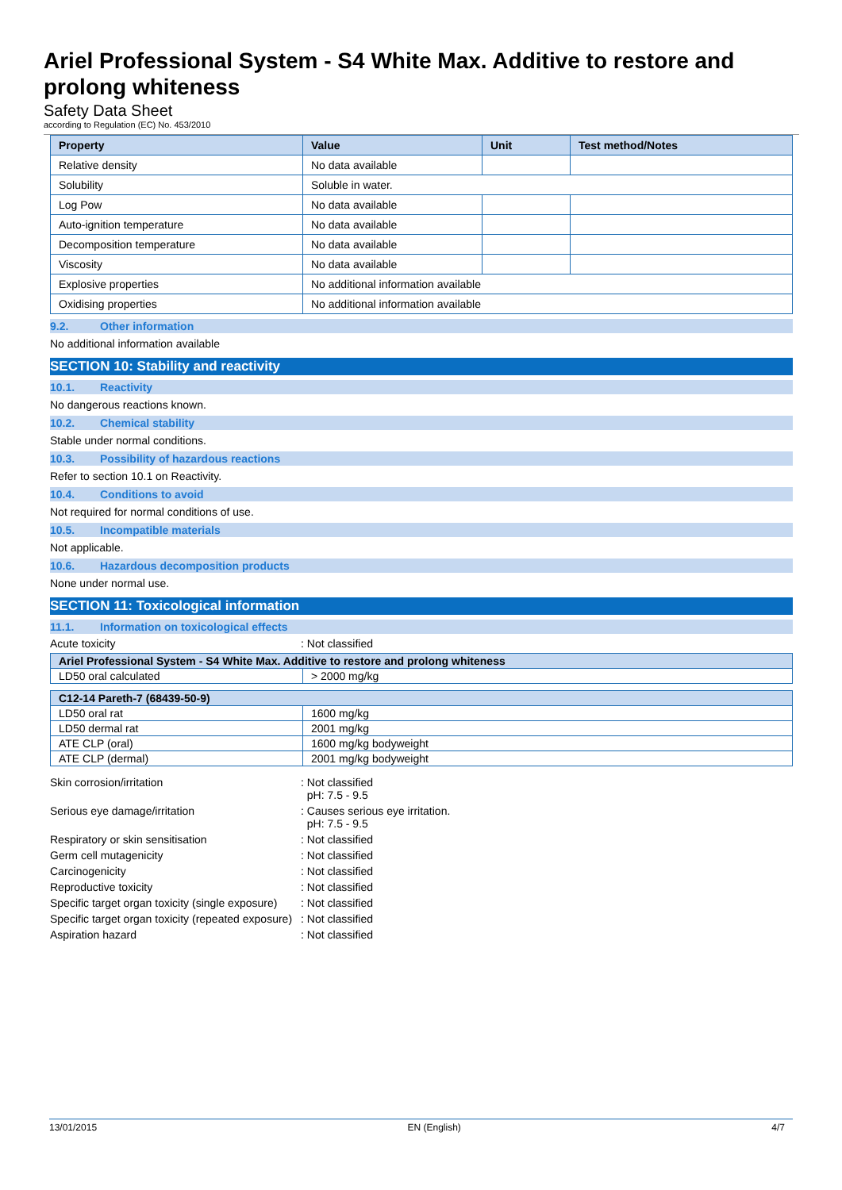Ariel Professional System - S4 White Max. Additive to restore and prolong whiteness
Safety Data Sheet
according to Regulation (EC) No. 453/2010
| Property | Value | Unit | Test method/Notes |
| --- | --- | --- | --- |
| Relative density | No data available | | |
| Solubility | Soluble in water. | | |
| Log Pow | No data available | | |
| Auto-ignition temperature | No data available | | |
| Decomposition temperature | No data available | | |
| Viscosity | No data available | | |
| Explosive properties | No additional information available | | |
| Oxidising properties | No additional information available | | |
9.2. Other information
No additional information available
SECTION 10: Stability and reactivity
10.1. Reactivity
No dangerous reactions known.
10.2. Chemical stability
Stable under normal conditions.
10.3. Possibility of hazardous reactions
Refer to section 10.1 on Reactivity.
10.4. Conditions to avoid
Not required for normal conditions of use.
10.5. Incompatible materials
Not applicable.
10.6. Hazardous decomposition products
None under normal use.
SECTION 11: Toxicological information
11.1. Information on toxicological effects
Acute toxicity : Not classified
| Ariel Professional System - S4 White Max. Additive to restore and prolong whiteness | |
| --- | --- |
| LD50 oral calculated | > 2000 mg/kg |
| C12-14 Pareth-7 (68439-50-9) | |
| --- | --- |
| LD50 oral rat | 1600 mg/kg |
| LD50 dermal rat | 2001 mg/kg |
| ATE CLP (oral) | 1600 mg/kg bodyweight |
| ATE CLP (dermal) | 2001 mg/kg bodyweight |
Skin corrosion/irritation : Not classified
pH: 7.5 - 9.5
Serious eye damage/irritation : Causes serious eye irritation.
pH: 7.5 - 9.5
Respiratory or skin sensitisation : Not classified
Germ cell mutagenicity : Not classified
Carcinogenicity : Not classified
Reproductive toxicity : Not classified
Specific target organ toxicity (single exposure)
: Not classified
Specific target organ toxicity (repeated exposure)
: Not classified
Aspiration hazard : Not classified
13/01/2015 EN (English) 4/7